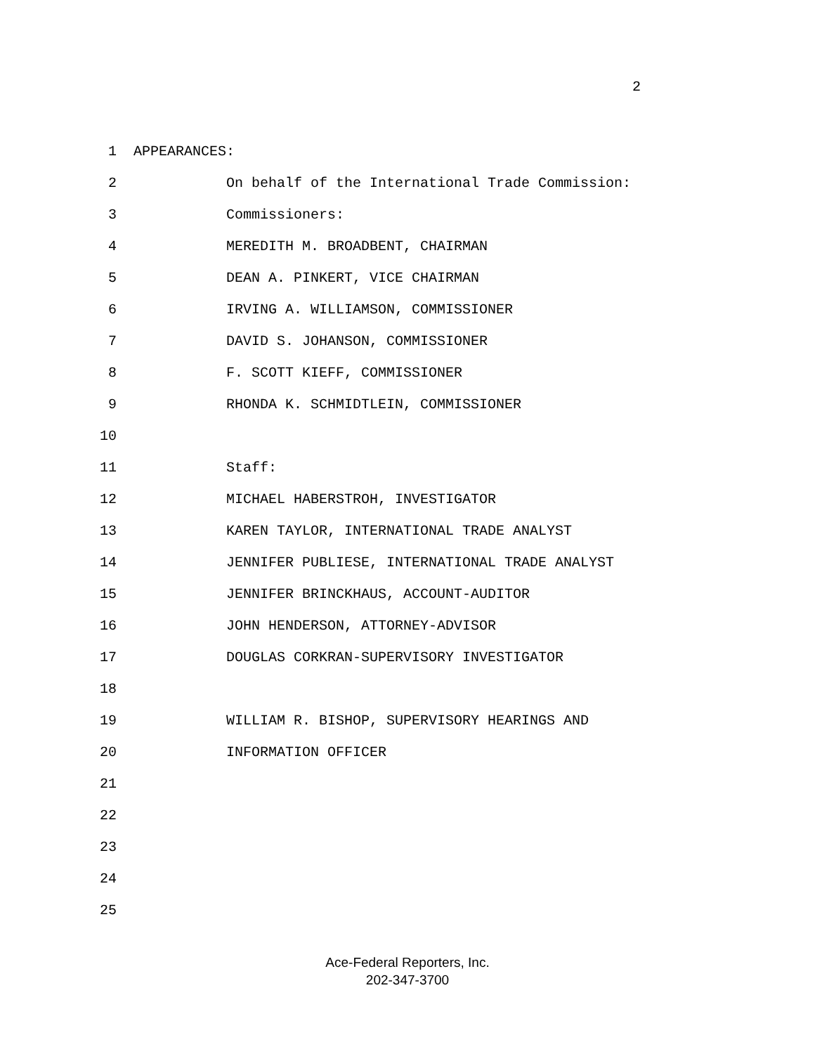2
1
APPEARANCES:
2
On behalf of the International Trade Commission:
3
Commissioners:
4
MEREDITH M. BROADBENT, CHAIRMAN
5
DEAN A. PINKERT, VICE CHAIRMAN
6
IRVING A. WILLIAMSON, COMMISSIONER
7
DAVID S. JOHANSON, COMMISSIONER
8
F. SCOTT KIEFF, COMMISSIONER
9
RHONDA K. SCHMIDTLEIN, COMMISSIONER
10
11
Staff:
12
MICHAEL HABERSTROH, INVESTIGATOR
13
KAREN TAYLOR, INTERNATIONAL TRADE ANALYST
14
JENNIFER PUBLIESE, INTERNATIONAL TRADE ANALYST
15
JENNIFER BRINCKHAUS, ACCOUNT-AUDITOR
16
JOHN HENDERSON, ATTORNEY-ADVISOR
17
DOUGLAS CORKRAN-SUPERVISORY INVESTIGATOR
18
19
WILLIAM R. BISHOP, SUPERVISORY HEARINGS AND
20
INFORMATION OFFICER
21
22
23
24
25
Ace-Federal Reporters, Inc.
202-347-3700